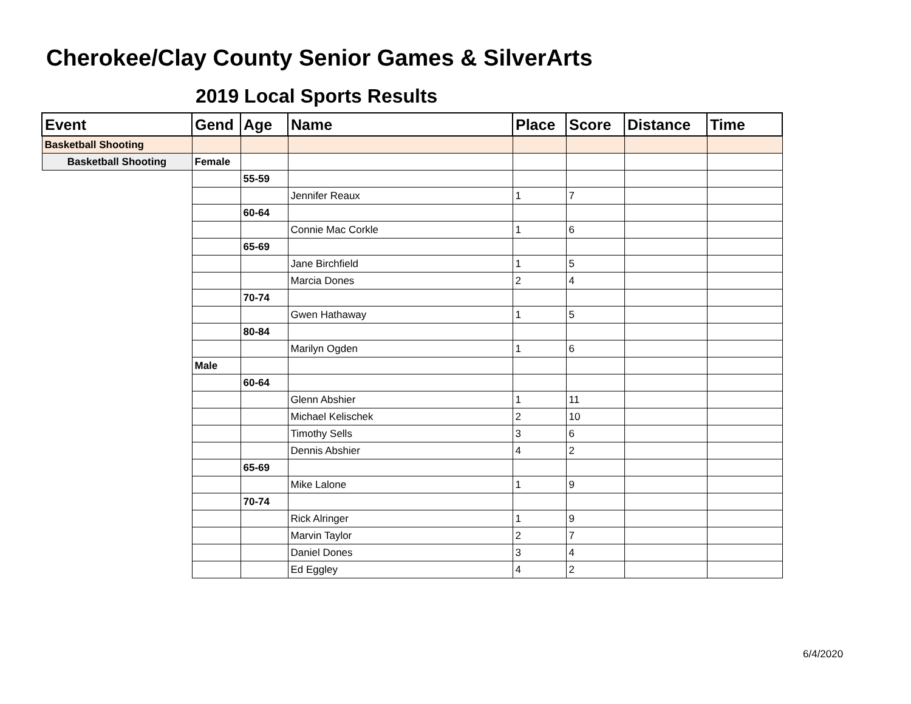Cherokee/Clay County Senior Games & SilverArts
2019 Local Sports Results
| Event | Gend | Age | Name | Place | Score | Distance | Time |
| --- | --- | --- | --- | --- | --- | --- | --- |
| Basketball Shooting | | | | | | | |
| Basketball Shooting | Female | | | | | | |
| | | 55-59 | | | | | |
| | | | Jennifer Reaux | 1 | 7 | | |
| | | 60-64 | | | | | |
| | | | Connie Mac Corkle | 1 | 6 | | |
| | | 65-69 | | | | | |
| | | | Jane Birchfield | 1 | 5 | | |
| | | | Marcia Dones | 2 | 4 | | |
| | | 70-74 | | | | | |
| | | | Gwen Hathaway | 1 | 5 | | |
| | | 80-84 | | | | | |
| | | | Marilyn Ogden | 1 | 6 | | |
| | Male | | | | | | |
| | | 60-64 | | | | | |
| | | | Glenn Abshier | 1 | 11 | | |
| | | | Michael Kelischek | 2 | 10 | | |
| | | | Timothy Sells | 3 | 6 | | |
| | | | Dennis Abshier | 4 | 2 | | |
| | | 65-69 | | | | | |
| | | | Mike Lalone | 1 | 9 | | |
| | | 70-74 | | | | | |
| | | | Rick Alringer | 1 | 9 | | |
| | | | Marvin Taylor | 2 | 7 | | |
| | | | Daniel Dones | 3 | 4 | | |
| | | | Ed Eggley | 4 | 2 | | |
6/4/2020